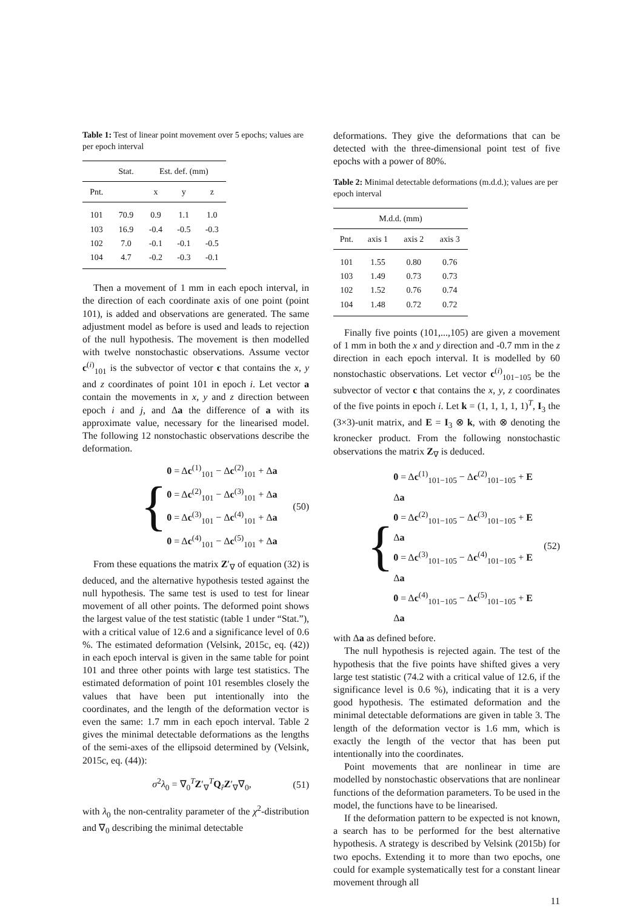Table 1: Test of linear point movement over 5 epochs; values are per epoch interval
| | Stat. | Est. def. (mm) | | |
| --- | --- | --- | --- | --- |
| Pnt. | | x | y | z |
| 101 | 70.9 | 0.9 | 1.1 | 1.0 |
| 103 | 16.9 | -0.4 | -0.5 | -0.3 |
| 102 | 7.0 | -0.1 | -0.1 | -0.5 |
| 104 | 4.7 | -0.2 | -0.3 | -0.1 |
Then a movement of 1 mm in each epoch interval, in the direction of each coordinate axis of one point (point 101), is added and observations are generated. The same adjustment model as before is used and leads to rejection of the null hypothesis. The movement is then modelled with twelve nonstochastic observations. Assume vector c<sup>(i)</sup><sub>101</sub> is the subvector of vector c that contains the x, y and z coordinates of point 101 in epoch i. Let vector a contain the movements in x, y and z direction between epoch i and j, and Δa the difference of a with its approximate value, necessary for the linearised model. The following 12 nonstochastic observations describe the deformation.
{
0 = Δc<sup>(1)</sup><sub>101</sub> − Δc<sup>(2)</sup><sub>101</sub> + Δa
0 = Δc<sup>(2)</sup><sub>101</sub> − Δc<sup>(3)</sup><sub>101</sub> + Δa
0 = Δc<sup>(3)</sup><sub>101</sub> − Δc<sup>(4)</sup><sub>101</sub> + Δa
0 = Δc<sup>(4)</sup><sub>101</sub> − Δc<sup>(5)</sup><sub>101</sub> + Δa
(50)
From these equations the matrix Z′<sub>∇</sub> of equation (32) is deduced, and the alternative hypothesis tested against the null hypothesis. The same test is used to test for linear movement of all other points. The deformed point shows the largest value of the test statistic (table 1 under “Stat.”), with a critical value of 12.6 and a significance level of 0.6 %. The estimated deformation (Velsink, 2015c, eq. (42)) in each epoch interval is given in the same table for point 101 and three other points with large test statistics. The estimated deformation of point 101 resembles closely the values that have been put intentionally into the coordinates, and the length of the deformation vector is even the same: 1.7 mm in each epoch interval. Table 2 gives the minimal detectable deformations as the lengths of the semi-axes of the ellipsoid determined by (Velsink, 2015c, eq. (44)):
σ<sup>2</sup>λ<sub>0</sub> = ∇<sub>0</sub><sup>T</sup>Z′<sub>∇</sub><sup>T</sup>Q<sub>r̂</sub>Z′<sub>∇</sub>∇<sub>0</sub>,
(51)
with λ<sub>0</sub> the non-centrality parameter of the χ<sup>2</sup>-distribution and ∇<sub>0</sub> describing the minimal detectable
deformations. They give the deformations that can be detected with the three-dimensional point test of five epochs with a power of 80%.
Table 2: Minimal detectable deformations (m.d.d.); values are per epoch interval
| M.d.d. (mm) | | | |
| --- | --- | --- | --- |
| Pnt. | axis 1 | axis 2 | axis 3 |
| 101 | 1.55 | 0.80 | 0.76 |
| 103 | 1.49 | 0.73 | 0.73 |
| 102 | 1.52 | 0.76 | 0.74 |
| 104 | 1.48 | 0.72 | 0.72 |
Finally five points (101,...,105) are given a movement of 1 mm in both the x and y direction and -0.7 mm in the z direction in each epoch interval. It is modelled by 60 nonstochastic observations. Let vector c<sup>(i)</sup><sub>101−105</sub> be the subvector of vector c that contains the x, y, z coordinates of the five points in epoch i. Let k = (1, 1, 1, 1, 1)<sup>T</sup>, I<sub>3</sub> the (3×3)-unit matrix, and E = I<sub>3</sub> ⊗ k, with ⊗ denoting the kronecker product. From the following nonstochastic observations the matrix Z<sub>∇</sub> is deduced.
{
0 = Δc<sup>(1)</sup><sub>101−105</sub> − Δc<sup>(2)</sup><sub>101−105</sub> + E Δa
0 = Δc<sup>(2)</sup><sub>101−105</sub> − Δc<sup>(3)</sup><sub>101−105</sub> + E Δa
0 = Δc<sup>(3)</sup><sub>101−105</sub> − Δc<sup>(4)</sup><sub>101−105</sub> + E Δa
0 = Δc<sup>(4)</sup><sub>101−105</sub> − Δc<sup>(5)</sup><sub>101−105</sub> + E Δa
(52)
with Δa as defined before.
The null hypothesis is rejected again. The test of the hypothesis that the five points have shifted gives a very large test statistic (74.2 with a critical value of 12.6, if the significance level is 0.6 %), indicating that it is a very good hypothesis. The estimated deformation and the minimal detectable deformations are given in table 3. The length of the deformation vector is 1.6 mm, which is exactly the length of the vector that has been put intentionally into the coordinates.
Point movements that are nonlinear in time are modelled by nonstochastic observations that are nonlinear functions of the deformation parameters. To be used in the model, the functions have to be linearised.
If the deformation pattern to be expected is not known, a search has to be performed for the best alternative hypothesis. A strategy is described by Velsink (2015b) for two epochs. Extending it to more than two epochs, one could for example systematically test for a constant linear movement through all
11